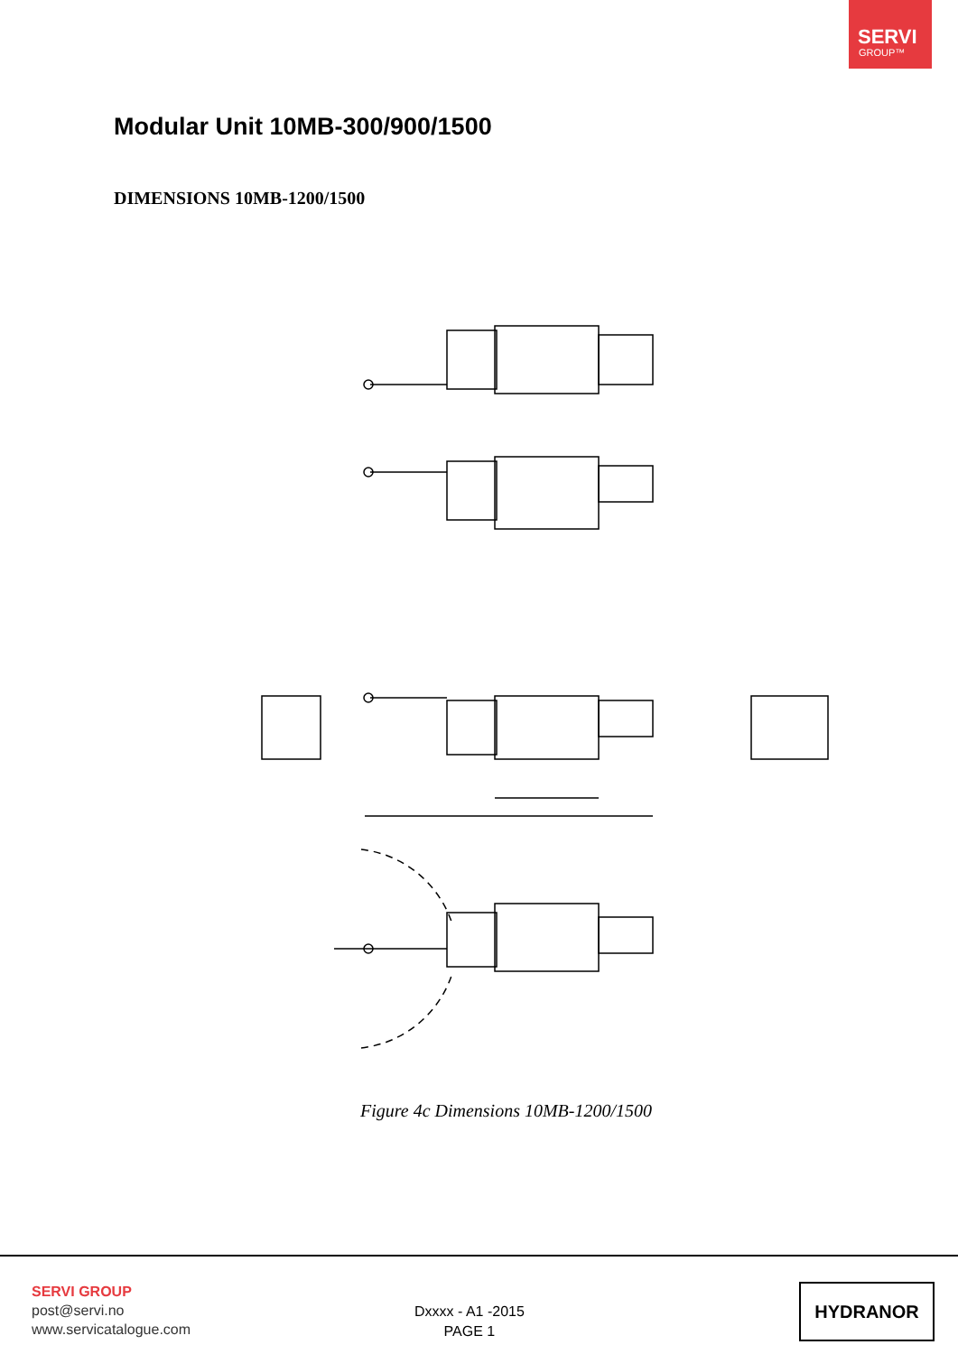SERVI
GROUP™
Modular Unit 10MB-300/900/1500
DIMENSIONS 10MB-1200/1500
Figure 4c Dimensions 10MB-1200/1500
SERVI GROUP
post@servi.no
www.servicatalogue.com
Dxxxx - A1 -2015
PAGE 1
HYDRANOR